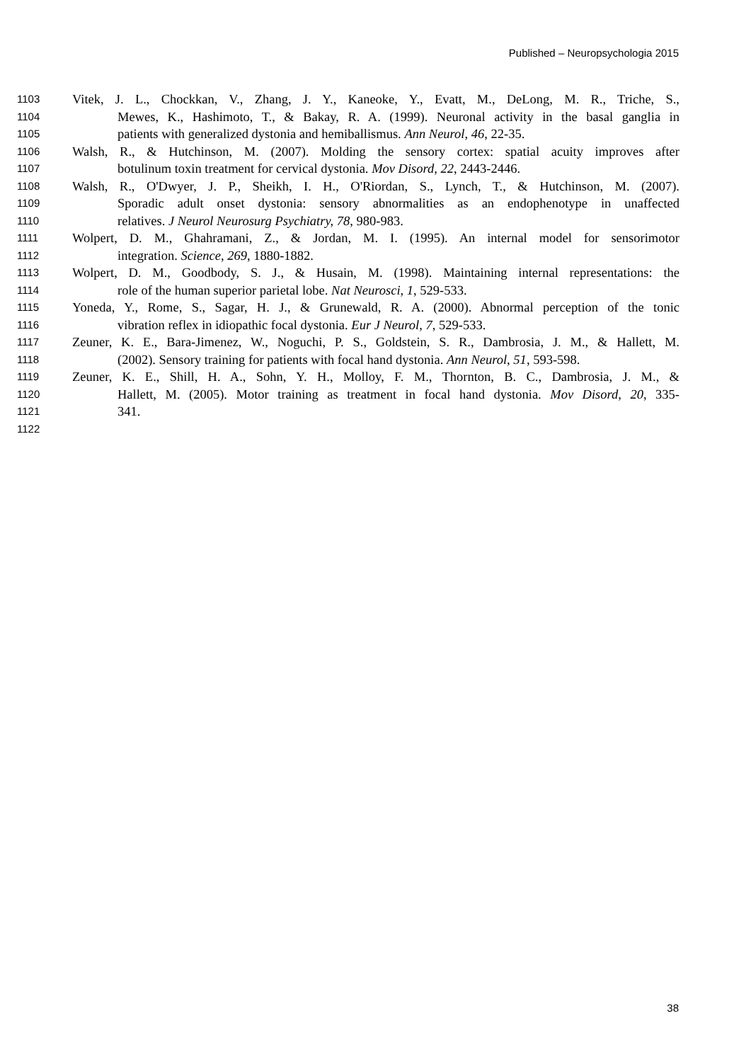Published – Neuropsychologia 2015
1103 Vitek, J. L., Chockkan, V., Zhang, J. Y., Kaneoke, Y., Evatt, M., DeLong, M. R., Triche, S.,
1104 Mewes, K., Hashimoto, T., & Bakay, R. A. (1999). Neuronal activity in the basal ganglia in
1105 patients with generalized dystonia and hemiballismus. Ann Neurol, 46, 22-35.
1106 Walsh, R., & Hutchinson, M. (2007). Molding the sensory cortex: spatial acuity improves after
1107 botulinum toxin treatment for cervical dystonia. Mov Disord, 22, 2443-2446.
1108 Walsh, R., O'Dwyer, J. P., Sheikh, I. H., O'Riordan, S., Lynch, T., & Hutchinson, M. (2007).
1109 Sporadic adult onset dystonia: sensory abnormalities as an endophenotype in unaffected
1110 relatives. J Neurol Neurosurg Psychiatry, 78, 980-983.
1111 Wolpert, D. M., Ghahramani, Z., & Jordan, M. I. (1995). An internal model for sensorimotor
1112 integration. Science, 269, 1880-1882.
1113 Wolpert, D. M., Goodbody, S. J., & Husain, M. (1998). Maintaining internal representations: the
1114 role of the human superior parietal lobe. Nat Neurosci, 1, 529-533.
1115 Yoneda, Y., Rome, S., Sagar, H. J., & Grunewald, R. A. (2000). Abnormal perception of the tonic
1116 vibration reflex in idiopathic focal dystonia. Eur J Neurol, 7, 529-533.
1117 Zeuner, K. E., Bara-Jimenez, W., Noguchi, P. S., Goldstein, S. R., Dambrosia, J. M., & Hallett, M.
1118 (2002). Sensory training for patients with focal hand dystonia. Ann Neurol, 51, 593-598.
1119 Zeuner, K. E., Shill, H. A., Sohn, Y. H., Molloy, F. M., Thornton, B. C., Dambrosia, J. M., &
1120 Hallett, M. (2005). Motor training as treatment in focal hand dystonia. Mov Disord, 20, 335-
1121 341.
1122
38